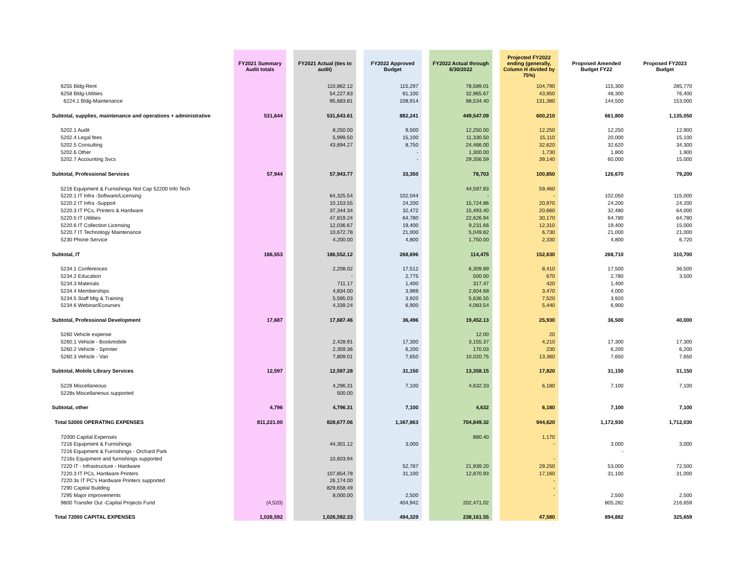| | FY2021 Summary Audit totals | FY2021 Actual (ties to audit) | FY2022 Approved Budget | FY2022 Actual through 6/30/2022 | Projected FY2022 ending (generally, Column H divided by 75%) | Proposed Amended Budget FY22 | Proposed FY2023 Budget |
| --- | --- | --- | --- | --- | --- | --- | --- |
| 6255 Bldg-Rent | | 110,862.12 | 115,297 | 78,589.01 | 104,790 | 115,300 | 285,770 |
| 6258 Bldg-Utilities | | 54,227.83 | 61,100 | 32,965.67 | 43,950 | 48,300 | 76,400 |
| 6224.1 Bldg-Maintenance | | 95,683.81 | 108,914 | 98,534.40 | 131,380 | 144,500 | 153,000 |
| Subtotal, supplies, maintenance and operations + administrative | 531,644 | 531,643.61 | 882,241 | 449,547.09 | 600,210 | 661,800 | 1,135,050 |
| 5202.1 Audit | | 8,250.00 | 9,500 | 12,250.00 | 12,250 | 12,250 | 12,900 |
| 5202.4 Legal fees | | 5,999.50 | 15,100 | 11,330.50 | 15,110 | 20,000 | 15,100 |
| 5202.5 Consulting | | 43,694.27 | 8,750 | 24,466.00 | 32,620 | 32,620 | 34,300 |
| 5202.6 Other | | | - | 1,300.00 | 1,730 | 1,800 | 1,900 |
| 5202.7 Accounting Svcs | | | - | 29,356.59 | 39,140 | 60,000 | 15,000 |
| Subtotal, Professional Services | 57,944 | 57,943.77 | 33,350 | 78,703 | 100,850 | 126,670 | 79,200 |
| 5216 Equipment & Furnishings Not Cap 52200 Info Tech | | | | 44,597.83 | 59,460 | | |
| 5220.1 IT Infra -Software/Licensing | | 64,325.54 | 102,044 | - | - | 102,050 | 115,000 |
| 5220.2 IT Infra -Support | | 10,153.55 | 24,200 | 15,724.86 | 20,970 | 24,200 | 24,200 |
| 5220.3 IT PCs, Printers & Hardware | | 37,344.34 | 32,472 | 15,493.40 | 20,660 | 32,480 | 64,000 |
| 5220.5 IT Utilities | | 47,819.24 | 64,780 | 22,626.94 | 30,170 | 64,780 | 64,780 |
| 5220.6 IT Collection Licensing | | 12,036.67 | 19,400 | 9,231.66 | 12,310 | 19,400 | 15,000 |
| 5220.7 IT Technology Maintenance | | 10,672.78 | 21,000 | 5,049.82 | 6,730 | 21,000 | 21,000 |
| 5230 Phone Service | | 4,200.00 | 4,800 | 1,750.00 | 2,330 | 4,800 | 6,720 |
| Subtotal, IT | 186,553 | 186,552.12 | 268,696 | 114,475 | 152,630 | 268,710 | 310,700 |
| 5234.1 Conferences | | 2,208.02 | 17,512 | 6,309.89 | 8,410 | 17,500 | 36,500 |
| 5234.2 Education | | - | 2,775 | 500.00 | 670 | 2,780 | 3,500 |
| 5234.3 Materials | | 711.17 | 1,400 | 317.47 | 420 | 1,400 | |
| 5234.4 Memberships | | 4,834.00 | 3,989 | 2,604.68 | 3,470 | 4,000 | |
| 5234.5 Staff Mtg & Training | | 5,595.03 | 3,920 | 5,636.55 | 7,520 | 3,920 | |
| 5234.6 Webinar/Ecourses | | 4,339.24 | 6,900 | 4,083.54 | 5,440 | 6,900 | |
| Subtotal, Professional Development | 17,687 | 17,687.46 | 36,496 | 19,452.13 | 25,930 | 36,500 | 40,000 |
| 5260 Vehicle expense | | | | 12.00 | 20 | | |
| 5260.1 Vehicle - Bookmobile | | 2,428.91 | 17,300 | 3,155.37 | 4,210 | 17,300 | 17,300 |
| 5260.2 Vehicle - Sprinter | | 2,359.36 | 6,200 | 170.03 | 230 | 6,200 | 6,200 |
| 5260.3 Vehicle - Van | | 7,809.01 | 7,650 | 10,020.75 | 13,360 | 7,650 | 7,650 |
| Subtotal, Mobile Library Services | 12,597 | 12,597.28 | 31,150 | 13,358.15 | 17,820 | 31,150 | 31,150 |
| 5228 Miscellaneous | | 4,296.31 | 7,100 | 4,632.33 | 6,180 | 7,100 | 7,100 |
| 5228s Miscellaneous supported | | 500.00 | | | | | |
| Subtotal, other | 4,796 | 4,796.31 | 7,100 | 4,632 | 6,180 | 7,100 | 7,100 |
| Total 52000 OPERATING EXPENSES | 811,221.00 | 828,677.06 | 1,367,863 | 704,849.32 | 944,620 | 1,172,930 | 1,712,030 |
| 72000 Capital Expenses | | | | 880.40 | 1,170 | | |
| 7216 Equipment & Furnishings | | 44,301.12 | 3,000 | | - | 3,000 | 3,000 |
| 7216 Equipment & Furnishings - Orchard Park | | | | | | - | |
| 7216s Equipment and furnishings supported | | 10,603.94 | | | - | | |
| 7220 IT - Infrastructure - Hardware | | | 52,787 | 21,939.20 | 29,250 | 53,000 | 72,500 |
| 7220.3 IT PCs, Hardware Printers | | 107,854.78 | 31,100 | 12,870.93 | 17,160 | 31,100 | 31,000 |
| 7220.3s IT PC's Hardware Printers supported | | 26,174.00 | | | - | | |
| 7290 Capital Building | | 829,658.49 | | | - | | |
| 7295 Major improvements | | 8,000.00 | 2,500 | | - | 2,500 | 2,500 |
| 9800 Transfer Out -Capital Projects Fund | (4,520) | | 404,942 | 202,471.02 | | 805,282 | 216,659 |
| Total 72000 CAPITAL EXPENSES | 1,026,592 | 1,026,592.33 | 494,329 | 238,161.55 | 47,580 | 894,882 | 325,659 |